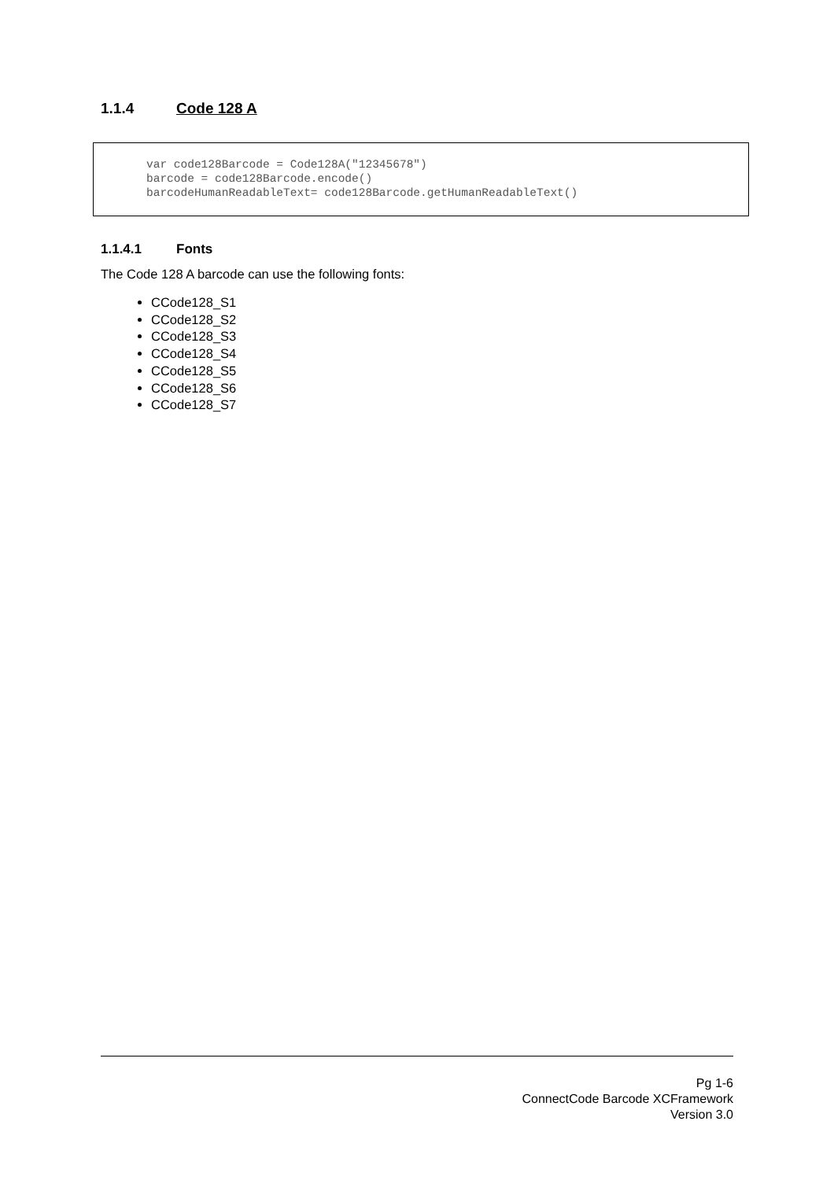1.1.4 Code 128 A
var code128Barcode = Code128A("12345678") barcode = code128Barcode.encode() barcodeHumanReadableText= code128Barcode.getHumanReadableText()
1.1.4.1 Fonts
The Code 128 A barcode can use the following fonts:
CCode128_S1
CCode128_S2
CCode128_S3
CCode128_S4
CCode128_S5
CCode128_S6
CCode128_S7
Pg 1-6
ConnectCode Barcode XCFramework
Version 3.0